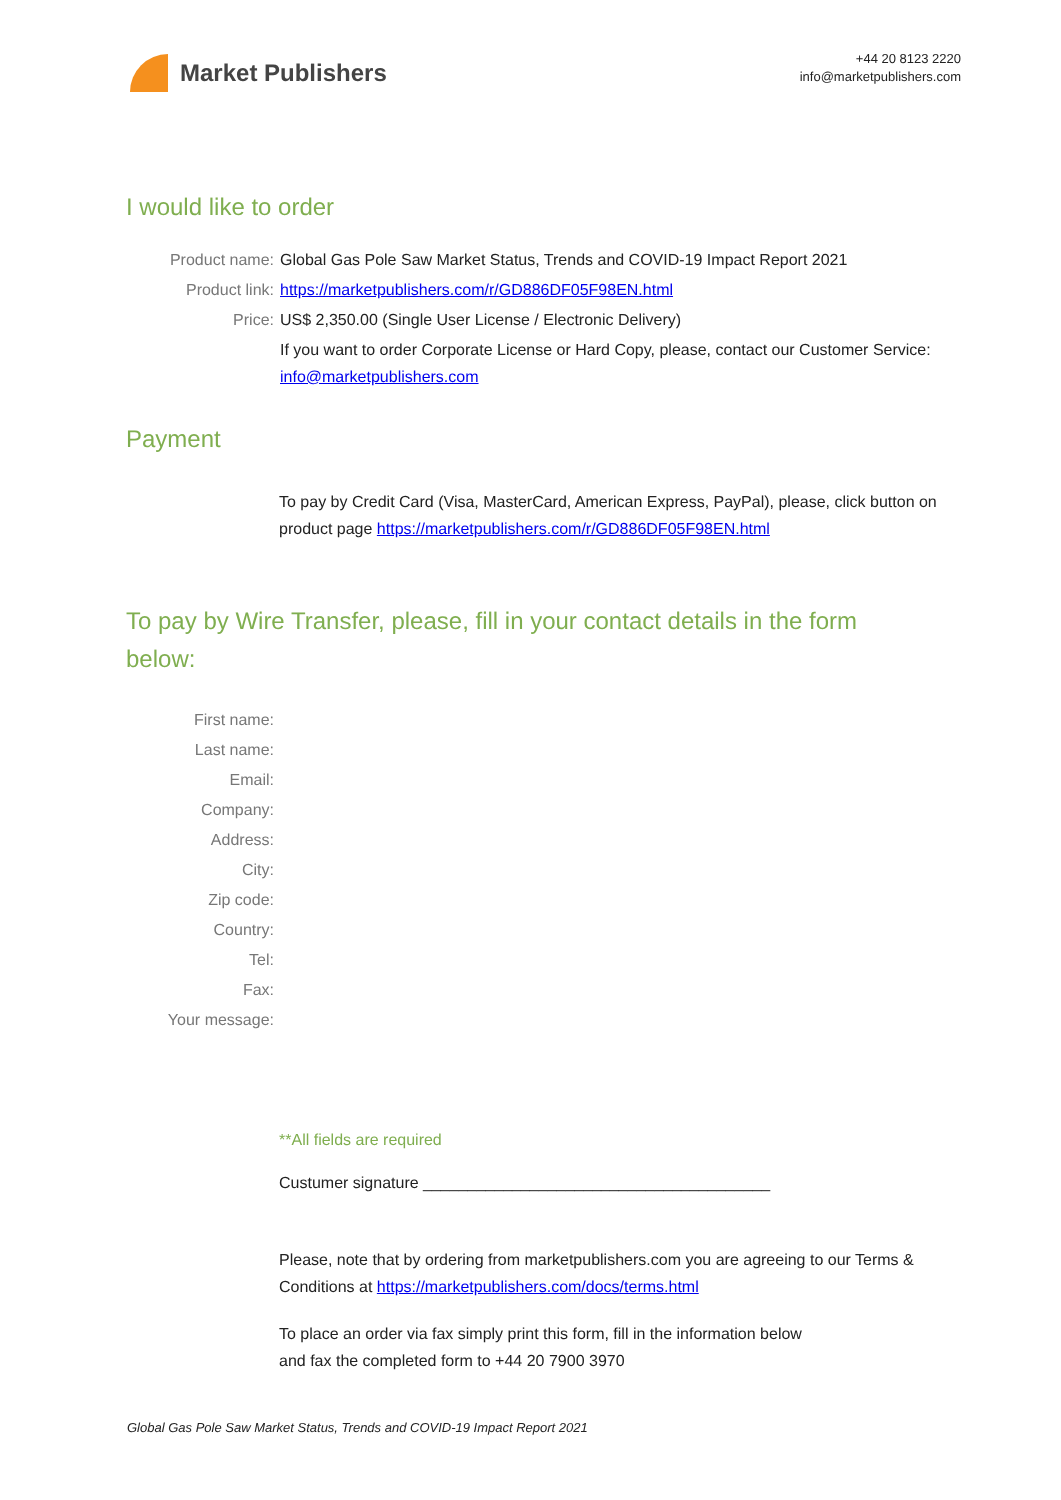Market Publishers
+44 20 8123 2220
info@marketpublishers.com
I would like to order
Product name: Global Gas Pole Saw Market Status, Trends and COVID-19 Impact Report 2021
Product link: https://marketpublishers.com/r/GD886DF05F98EN.html
Price: US$ 2,350.00 (Single User License / Electronic Delivery)
If you want to order Corporate License or Hard Copy, please, contact our Customer Service:
info@marketpublishers.com
Payment
To pay by Credit Card (Visa, MasterCard, American Express, PayPal), please, click button on product page https://marketpublishers.com/r/GD886DF05F98EN.html
To pay by Wire Transfer, please, fill in your contact details in the form below:
First name:
Last name:
Email:
Company:
Address:
City:
Zip code:
Country:
Tel:
Fax:
Your message:
**All fields are required
Custumer signature _______________________________________
Please, note that by ordering from marketpublishers.com you are agreeing to our Terms & Conditions at https://marketpublishers.com/docs/terms.html
To place an order via fax simply print this form, fill in the information below
and fax the completed form to +44 20 7900 3970
Global Gas Pole Saw Market Status, Trends and COVID-19 Impact Report 2021